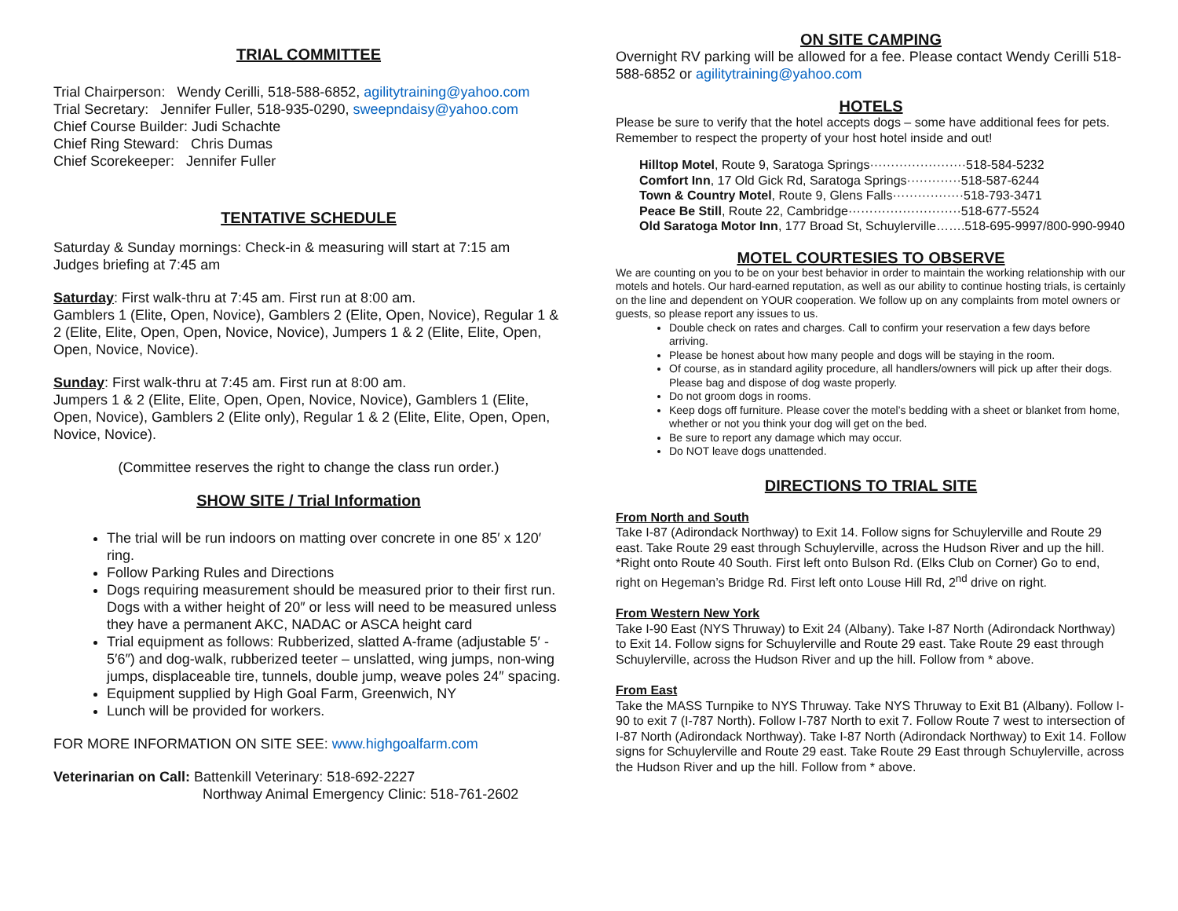TRIAL COMMITTEE
Trial Chairperson: Wendy Cerilli, 518-588-6852, agilitytraining@yahoo.com
Trial Secretary: Jennifer Fuller, 518-935-0290, sweepndaisy@yahoo.com
Chief Course Builder: Judi Schachte
Chief Ring Steward: Chris Dumas
Chief Scorekeeper: Jennifer Fuller
TENTATIVE SCHEDULE
Saturday & Sunday mornings: Check-in & measuring will start at 7:15 am
Judges briefing at 7:45 am
Saturday: First walk-thru at 7:45 am. First run at 8:00 am.
Gamblers 1 (Elite, Open, Novice), Gamblers 2 (Elite, Open, Novice), Regular 1 & 2 (Elite, Elite, Open, Open, Novice, Novice), Jumpers 1 & 2 (Elite, Elite, Open, Open, Novice, Novice).
Sunday: First walk-thru at 7:45 am. First run at 8:00 am.
Jumpers 1 & 2 (Elite, Elite, Open, Open, Novice, Novice), Gamblers 1 (Elite, Open, Novice), Gamblers 2 (Elite only), Regular 1 & 2 (Elite, Elite, Open, Open, Novice, Novice).
(Committee reserves the right to change the class run order.)
SHOW SITE / Trial Information
The trial will be run indoors on matting over concrete in one 85′ x 120′ ring.
Follow Parking Rules and Directions
Dogs requiring measurement should be measured prior to their first run. Dogs with a wither height of 20″ or less will need to be measured unless they have a permanent AKC, NADAC or ASCA height card
Trial equipment as follows: Rubberized, slatted A-frame (adjustable 5′ - 5′6″) and dog-walk, rubberized teeter – unslatted, wing jumps, non-wing jumps, displaceable tire, tunnels, double jump, weave poles 24″ spacing.
Equipment supplied by High Goal Farm, Greenwich, NY
Lunch will be provided for workers.
FOR MORE INFORMATION ON SITE SEE: www.highgoalfarm.com
Veterinarian on Call: Battenkill Veterinary: 518-692-2227
Northway Animal Emergency Clinic: 518-761-2602
ON SITE CAMPING
Overnight RV parking will be allowed for a fee. Please contact Wendy Cerilli 518-588-6852 or agilitytraining@yahoo.com
HOTELS
Please be sure to verify that the hotel accepts dogs – some have additional fees for pets. Remember to respect the property of your host hotel inside and out!
Hilltop Motel, Route 9, Saratoga Springs·······················518-584-5232
Comfort Inn, 17 Old Gick Rd, Saratoga Springs·············518-587-6244
Town & Country Motel, Route 9, Glens Falls·················518-793-3471
Peace Be Still, Route 22, Cambridge···························518-677-5524
Old Saratoga Motor Inn, 177 Broad St, Schuylerville…….518-695-9997/800-990-9940
MOTEL COURTESIES TO OBSERVE
We are counting on you to be on your best behavior in order to maintain the working relationship with our motels and hotels. Our hard-earned reputation, as well as our ability to continue hosting trials, is certainly on the line and dependent on YOUR cooperation. We follow up on any complaints from motel owners or guests, so please report any issues to us.
Double check on rates and charges. Call to confirm your reservation a few days before arriving.
Please be honest about how many people and dogs will be staying in the room.
Of course, as in standard agility procedure, all handlers/owners will pick up after their dogs. Please bag and dispose of dog waste properly.
Do not groom dogs in rooms.
Keep dogs off furniture. Please cover the motel’s bedding with a sheet or blanket from home, whether or not you think your dog will get on the bed.
Be sure to report any damage which may occur.
Do NOT leave dogs unattended.
DIRECTIONS TO TRIAL SITE
From North and South
Take I-87 (Adirondack Northway) to Exit 14. Follow signs for Schuylerville and Route 29 east. Take Route 29 east through Schuylerville, across the Hudson River and up the hill. *Right onto Route 40 South. First left onto Bulson Rd. (Elks Club on Corner) Go to end, right on Hegeman’s Bridge Rd. First left onto Louse Hill Rd, 2<sup>nd</sup> drive on right.
From Western New York
Take I-90 East (NYS Thruway) to Exit 24 (Albany). Take I-87 North (Adirondack Northway) to Exit 14. Follow signs for Schuylerville and Route 29 east. Take Route 29 east through Schuylerville, across the Hudson River and up the hill. Follow from * above.
From East
Take the MASS Turnpike to NYS Thruway. Take NYS Thruway to Exit B1 (Albany). Follow I-90 to exit 7 (I-787 North). Follow I-787 North to exit 7. Follow Route 7 west to intersection of I-87 North (Adirondack Northway). Take I-87 North (Adirondack Northway) to Exit 14. Follow signs for Schuylerville and Route 29 east. Take Route 29 East through Schuylerville, across the Hudson River and up the hill. Follow from * above.